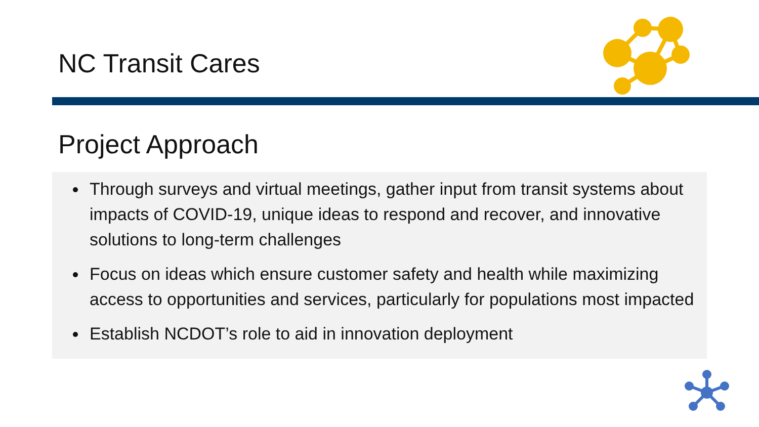NC Transit Cares
Project Approach
Through surveys and virtual meetings, gather input from transit systems about impacts of COVID-19, unique ideas to respond and recover, and innovative solutions to long-term challenges
Focus on ideas which ensure customer safety and health while maximizing access to opportunities and services, particularly for populations most impacted
Establish NCDOT’s role to aid in innovation deployment